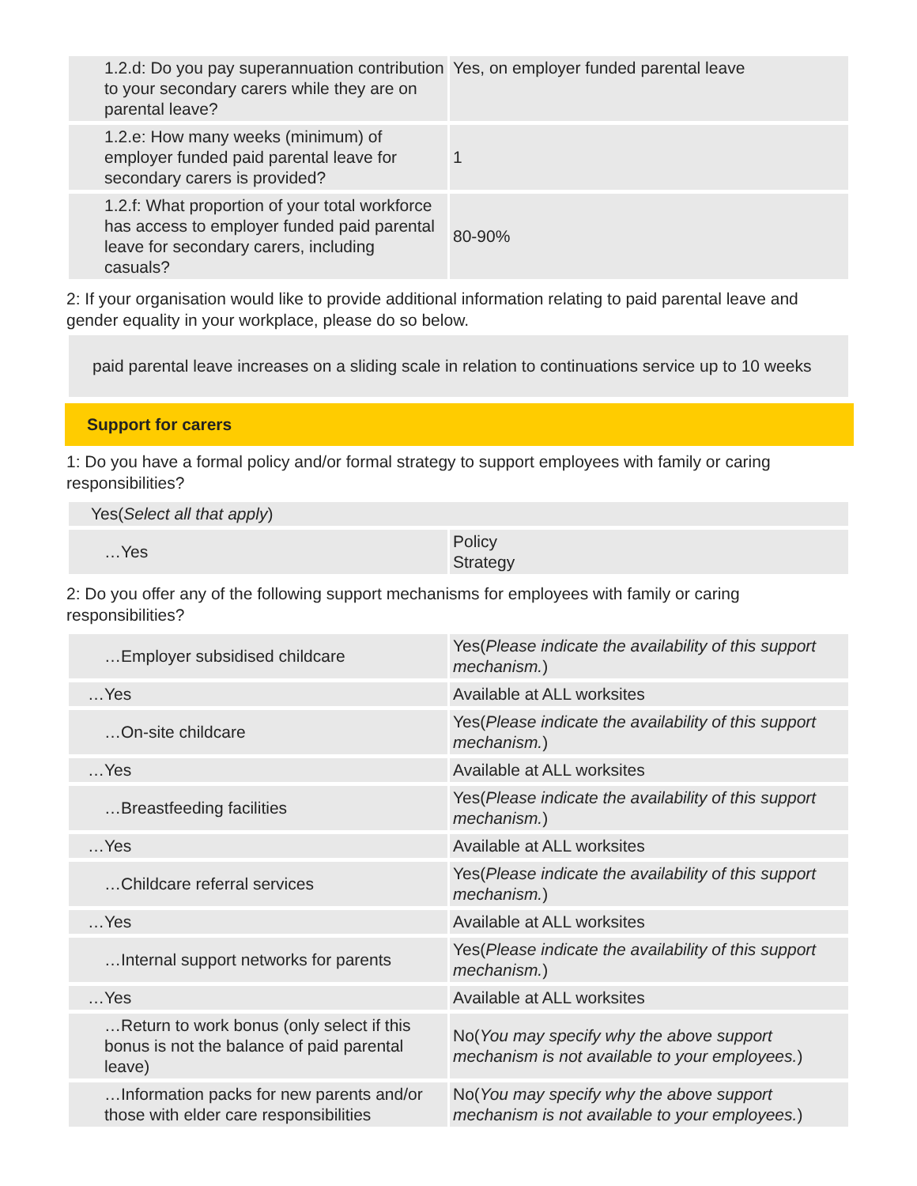| 1.2.d: Do you pay superannuation contribution to your secondary carers while they are on parental leave? | Yes, on employer funded parental leave |
| 1.2.e: How many weeks (minimum) of employer funded paid parental leave for secondary carers is provided? | 1 |
| 1.2.f: What proportion of your total workforce has access to employer funded paid parental leave for secondary carers, including casuals? | 80-90% |
2: If your organisation would like to provide additional information relating to paid parental leave and gender equality in your workplace, please do so below.
paid parental leave increases on a sliding scale in relation to continuations service up to 10 weeks
Support for carers
1: Do you have a formal policy and/or formal strategy to support employees with family or caring responsibilities?
| Yes( Select all that apply ) | |
| …Yes | Policy Strategy |
2: Do you offer any of the following support mechanisms for employees with family or caring responsibilities?
| …Employer subsidised childcare | Yes( Please indicate the availability of this support mechanism. ) |
| …Yes | Available at ALL worksites |
| …On-site childcare | Yes( Please indicate the availability of this support mechanism. ) |
| …Yes | Available at ALL worksites |
| …Breastfeeding facilities | Yes( Please indicate the availability of this support mechanism. ) |
| …Yes | Available at ALL worksites |
| …Childcare referral services | Yes( Please indicate the availability of this support mechanism. ) |
| …Yes | Available at ALL worksites |
| …Internal support networks for parents | Yes( Please indicate the availability of this support mechanism. ) |
| …Yes | Available at ALL worksites |
| …Return to work bonus (only select if this bonus is not the balance of paid parental leave) | No( You may specify why the above support mechanism is not available to your employees. ) |
| …Information packs for new parents and/or those with elder care responsibilities | No( You may specify why the above support mechanism is not available to your employees. ) |